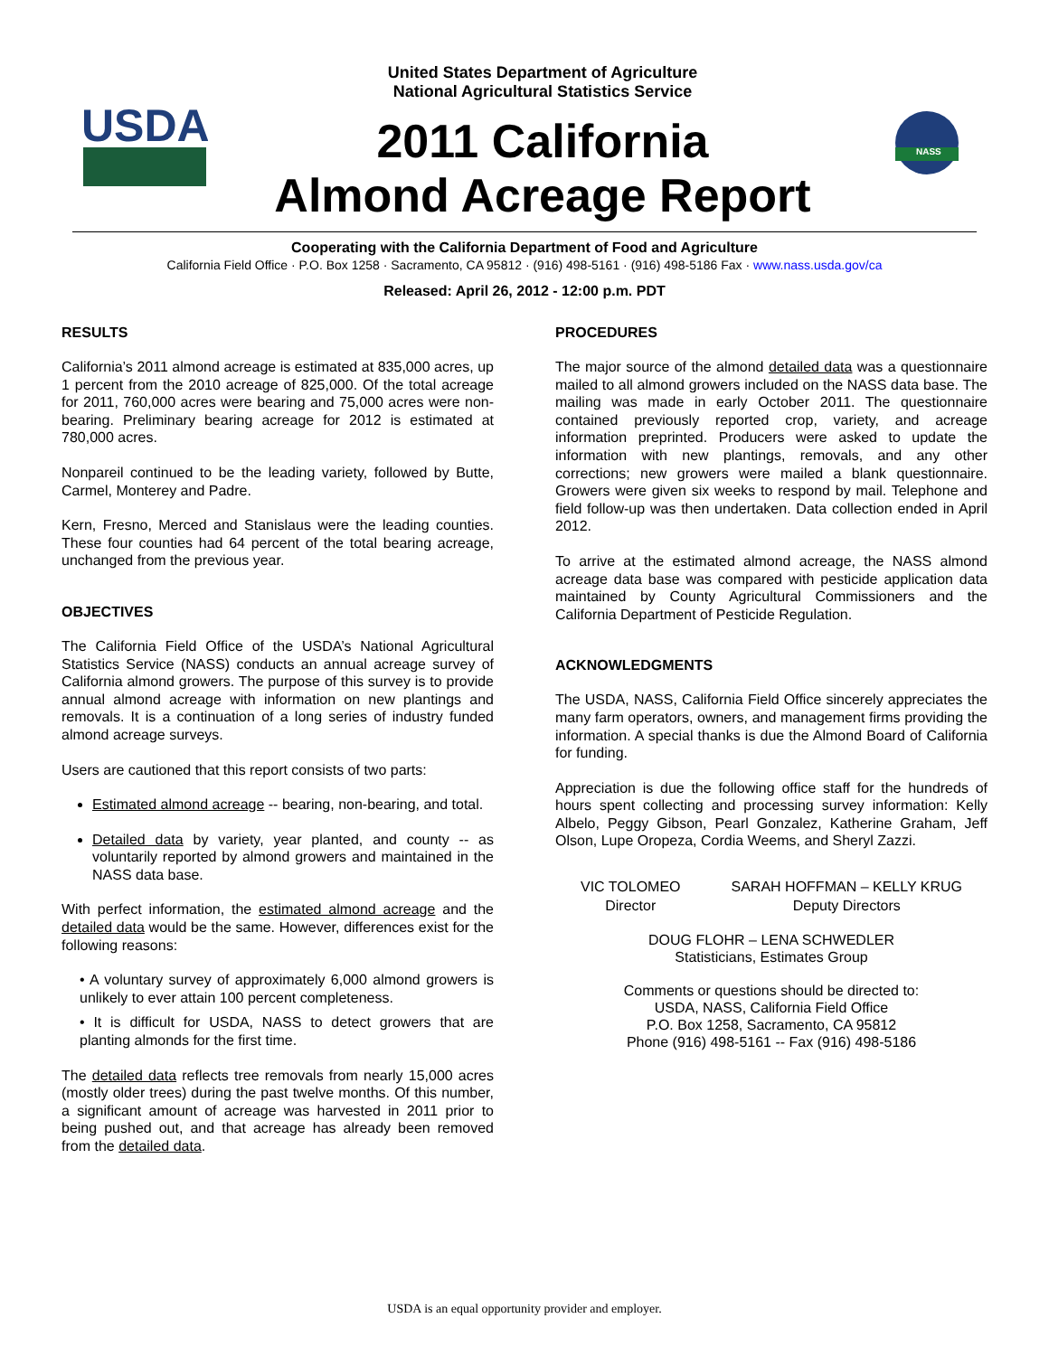USDA
United States Department of Agriculture
National Agricultural Statistics Service
2011 California
Almond Acreage Report
NASS
Cooperating with the California Department of Food and Agriculture
California Field Office · P.O. Box 1258 · Sacramento, CA 95812 · (916) 498-5161 · (916) 498-5186 Fax · www.nass.usda.gov/ca
Released: April 26, 2012 - 12:00 p.m. PDT
RESULTS
California’s 2011 almond acreage is estimated at 835,000 acres, up 1 percent from the 2010 acreage of 825,000. Of the total acreage for 2011, 760,000 acres were bearing and 75,000 acres were non-bearing. Preliminary bearing acreage for 2012 is estimated at 780,000 acres.
Nonpareil continued to be the leading variety, followed by Butte, Carmel, Monterey and Padre.
Kern, Fresno, Merced and Stanislaus were the leading counties. These four counties had 64 percent of the total bearing acreage, unchanged from the previous year.
OBJECTIVES
The California Field Office of the USDA’s National Agricultural Statistics Service (NASS) conducts an annual acreage survey of California almond growers. The purpose of this survey is to provide annual almond acreage with information on new plantings and removals. It is a continuation of a long series of industry funded almond acreage surveys.
Users are cautioned that this report consists of two parts:
Estimated almond acreage -- bearing, non-bearing, and total.
Detailed data by variety, year planted, and county -- as voluntarily reported by almond growers and maintained in the NASS data base.
With perfect information, the estimated almond acreage and the detailed data would be the same. However, differences exist for the following reasons:
• A voluntary survey of approximately 6,000 almond growers is unlikely to ever attain 100 percent completeness.
• It is difficult for USDA, NASS to detect growers that are planting almonds for the first time.
The detailed data reflects tree removals from nearly 15,000 acres (mostly older trees) during the past twelve months. Of this number, a significant amount of acreage was harvested in 2011 prior to being pushed out, and that acreage has already been removed from the detailed data.
PROCEDURES
The major source of the almond detailed data was a questionnaire mailed to all almond growers included on the NASS data base. The mailing was made in early October 2011. The questionnaire contained previously reported crop, variety, and acreage information preprinted. Producers were asked to update the information with new plantings, removals, and any other corrections; new growers were mailed a blank questionnaire. Growers were given six weeks to respond by mail. Telephone and field follow-up was then undertaken. Data collection ended in April 2012.
To arrive at the estimated almond acreage, the NASS almond acreage data base was compared with pesticide application data maintained by County Agricultural Commissioners and the California Department of Pesticide Regulation.
ACKNOWLEDGMENTS
The USDA, NASS, California Field Office sincerely appreciates the many farm operators, owners, and management firms providing the information. A special thanks is due the Almond Board of California for funding.
Appreciation is due the following office staff for the hundreds of hours spent collecting and processing survey information: Kelly Albelo, Peggy Gibson, Pearl Gonzalez, Katherine Graham, Jeff Olson, Lupe Oropeza, Cordia Weems, and Sheryl Zazzi.
VIC TOLOMEO
Director
SARAH HOFFMAN – KELLY KRUG
Deputy Directors
DOUG FLOHR – LENA SCHWEDLER
Statisticians, Estimates Group
Comments or questions should be directed to:
USDA, NASS, California Field Office
P.O. Box 1258, Sacramento, CA 95812
Phone (916) 498-5161 -- Fax (916) 498-5186
USDA is an equal opportunity provider and employer.